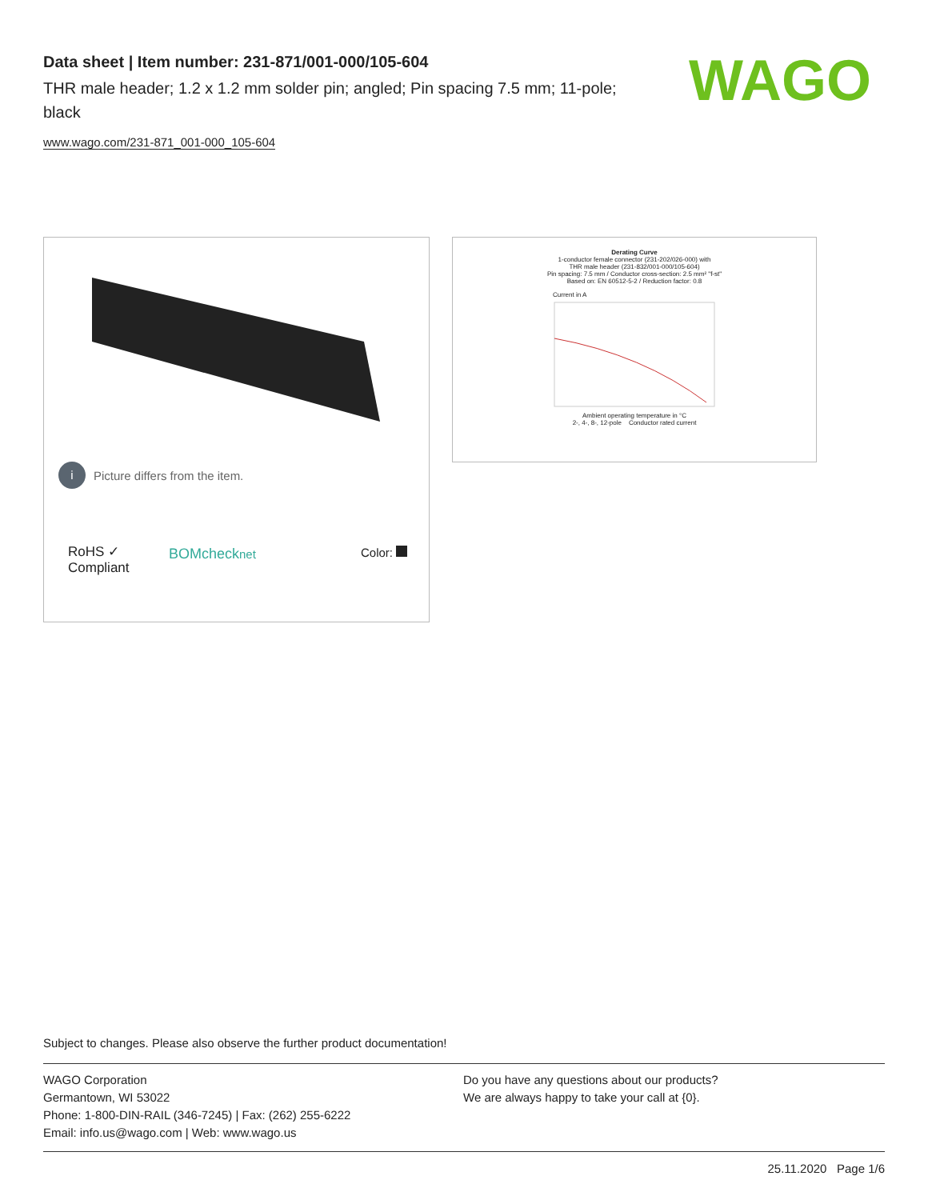Data sheet | Item number: 231-871/001-000/105-604
THR male header; 1.2 x 1.2 mm solder pin; angled; Pin spacing 7.5 mm; 11-pole; black
www.wago.com/231-871_001-000_105-604
WAGO
i Picture differs from the item.
RoHS ✓
Compliant
BOMchecknet Color:
Derating Curve
1-conductor female connector (231-202/026-000) with
THR male header (231-832/001-000/105-604)
Pin spacing: 7.5 mm / Conductor cross-section: 2.5 mm² "f-st"
Based on: EN 60512-5-2 / Reduction factor: 0.8
Current in A
Ambient operating temperature in °C
2-, 4-, 8-, 12-pole Conductor rated current
Subject to changes. Please also observe the further product documentation!
WAGO Corporation
Germantown, WI 53022
Phone: 1-800-DIN-RAIL (346-7245) | Fax: (262) 255-6222
Email: info.us@wago.com | Web: www.wago.us
Do you have any questions about our products?
We are always happy to take your call at {0}.
25.11.2020 Page 1/6